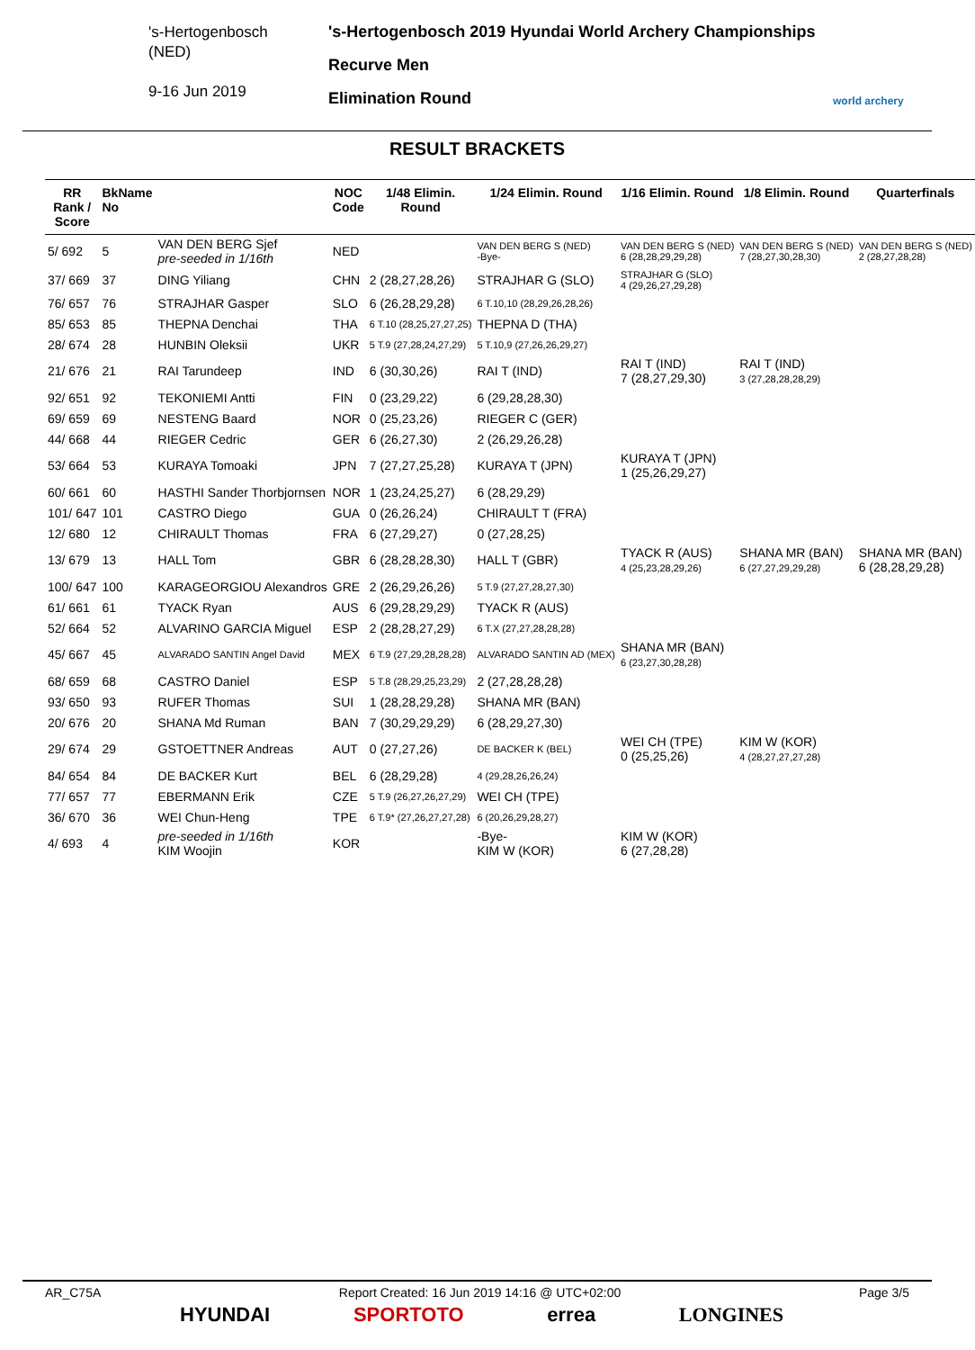's-Hertogenbosch
(NED)
9-16 Jun 2019
's-Hertogenbosch 2019 Hyundai World Archery Championships
Recurve Men
Elimination Round
world archery
RESULT BRACKETS
| RR Rank / Score | BkName No | | NOC Code | 1/48 Elimin. Round | 1/24 Elimin. Round | 1/16 Elimin. Round | 1/8 Elimin. Round | Quarterfinals |
| --- | --- | --- | --- | --- | --- | --- | --- | --- |
| 5/ 692 | 5 | VAN DEN BERG Sjef pre-seeded in 1/16th | NED | | VAN DEN BERG S (NED) -Bye- | VAN DEN BERG S (NED) 6 (28,28,29,29,28) | VAN DEN BERG S (NED) 7 (28,27,30,28,30) | VAN DEN BERG S (NED) 2 (28,27,28,28) |
| 37/ 669 | 37 | DING Yiliang | CHN | 2 (28,27,28,26) | STRAJHAR G (SLO) | STRAJHAR G (SLO) 4 (29,26,27,29,28) | | |
| 76/ 657 | 76 | STRAJHAR Gasper | SLO | 6 (26,28,29,28) | 6 T.10,10 (28,29,26,28,26) | | | |
| 85/ 653 | 85 | THEPNA Denchai | THA | 6 T.10 (28,25,27,27,25) | THEPNA D (THA) | | | |
| 28/ 674 | 28 | HUNBIN Oleksii | UKR | 5 T.9 (27,28,24,27,29) | 5 T.10,9 (27,26,26,29,27) | | | |
| 21/ 676 | 21 | RAI Tarundeep | IND | 6 (30,30,26) | RAI T (IND) | RAI T (IND) 7 (28,27,29,30) | RAI T (IND) 3 (27,28,28,28,29) | |
| 92/ 651 | 92 | TEKONIEMI Antti | FIN | 0 (23,29,22) | 6 (29,28,28,30) | | | |
| 69/ 659 | 69 | NESTENG Baard | NOR | 0 (25,23,26) | RIEGER C (GER) | | | |
| 44/ 668 | 44 | RIEGER Cedric | GER | 6 (26,27,30) | 2 (26,29,26,28) | | | |
| 53/ 664 | 53 | KURAYA Tomoaki | JPN | 7 (27,27,25,28) | KURAYA T (JPN) | KURAYA T (JPN) 1 (25,26,29,27) | | |
| 60/ 661 | 60 | HASTHI Sander Thorbjornsen | NOR | 1 (23,24,25,27) | 6 (28,29,29) | | | |
| 101/ 647 | 101 | CASTRO Diego | GUA | 0 (26,26,24) | CHIRAULT T (FRA) | | | |
| 12/ 680 | 12 | CHIRAULT Thomas | FRA | 6 (27,29,27) | 0 (27,28,25) | | | |
| 13/ 679 | 13 | HALL Tom | GBR | 6 (28,28,28,30) | HALL T (GBR) | TYACK R (AUS) 4 (25,23,28,29,26) | SHANA MR (BAN) 6 (27,27,29,29,28) | SHANA MR (BAN) 6 (28,28,29,28) |
| 100/ 647 | 100 | KARAGEORGIOU Alexandros | GRE | 2 (26,29,26,26) | 5 T.9 (27,27,28,27,30) | | | |
| 61/ 661 | 61 | TYACK Ryan | AUS | 6 (29,28,29,29) | TYACK R (AUS) | | | |
| 52/ 664 | 52 | ALVARINO GARCIA Miguel | ESP | 2 (28,28,27,29) | 6 T.X (27,27,28,28,28) | | | |
| 45/ 667 | 45 | ALVARADO SANTIN Angel David | MEX | 6 T.9 (27,29,28,28,28) | ALVARADO SANTIN AD (MEX) | SHANA MR (BAN) 6 (23,27,30,28,28) | | |
| 68/ 659 | 68 | CASTRO Daniel | ESP | 5 T.8 (28,29,25,23,29) | 2 (27,28,28,28) | | | |
| 93/ 650 | 93 | RUFER Thomas | SUI | 1 (28,28,29,28) | SHANA MR (BAN) | | | |
| 20/ 676 | 20 | SHANA Md Ruman | BAN | 7 (30,29,29,29) | 6 (28,29,27,30) | | | |
| 29/ 674 | 29 | GSTOETTNER Andreas | AUT | 0 (27,27,26) | DE BACKER K (BEL) | WEI CH (TPE) 0 (25,25,26) | KIM W (KOR) 4 (28,27,27,27,28) | |
| 84/ 654 | 84 | DE BACKER Kurt | BEL | 6 (28,29,28) | 4 (29,28,26,26,24) | | | |
| 77/ 657 | 77 | EBERMANN Erik | CZE | 5 T.9 (26,27,26,27,29) | WEI CH (TPE) | | | |
| 36/ 670 | 36 | WEI Chun-Heng | TPE | 6 T.9* (27,26,27,27,28) | 6 (20,26,29,28,27) | | | |
| 4/ 693 | 4 | pre-seeded in 1/16th KIM Woojin | KOR | | -Bye- KIM W (KOR) | KIM W (KOR) 6 (27,28,28) | | |
AR_C75A Report Created: 16 Jun 2019 14:16 @ UTC+02:00 Page 3/5
HYUNDAI SPORTOTO errea LONGINES